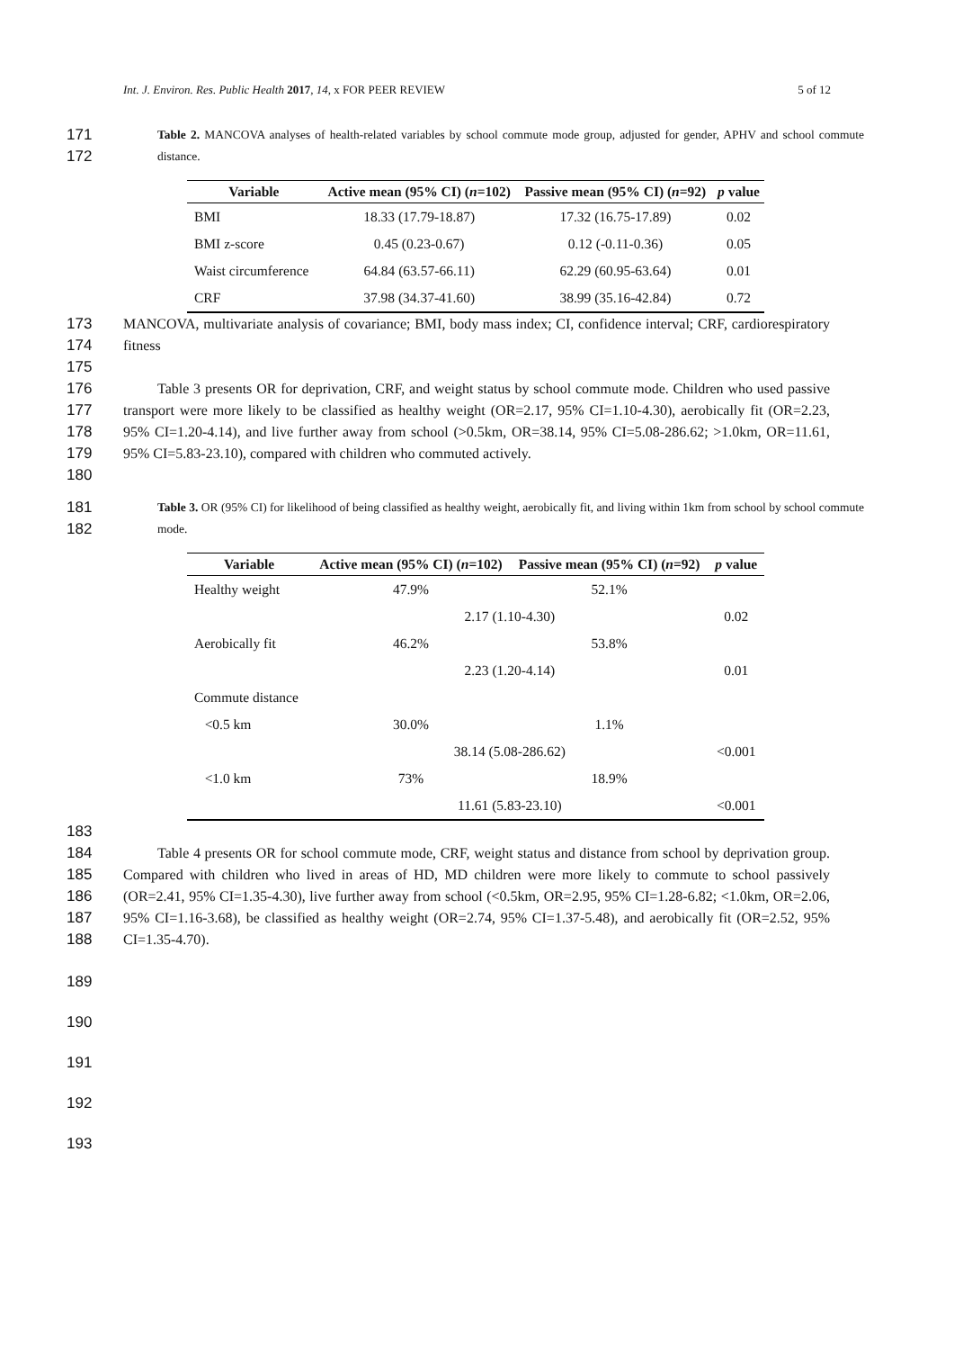Int. J. Environ. Res. Public Health 2017, 14, x FOR PEER REVIEW 5 of 12
171
172 Table 2. MANCOVA analyses of health-related variables by school commute mode group, adjusted for gender, APHV and school commute distance.
| Variable | Active mean (95% CI) ( n =102) | Passive mean (95% CI) ( n =92) | p value |
| --- | --- | --- | --- |
| BMI | 18.33 (17.79-18.87) | 17.32 (16.75-17.89) | 0.02 |
| BMI z-score | 0.45 (0.23-0.67) | 0.12 (-0.11-0.36) | 0.05 |
| Waist circumference | 64.84 (63.57-66.11) | 62.29 (60.95-63.64) | 0.01 |
| CRF | 37.98 (34.37-41.60) | 38.99 (35.16-42.84) | 0.72 |
173
174
175 MANCOVA, multivariate analysis of covariance; BMI, body mass index; CI, confidence interval; CRF, cardiorespiratory fitness
176
177
178
179
180 Table 3 presents OR for deprivation, CRF, and weight status by school commute mode. Children who used passive transport were more likely to be classified as healthy weight (OR=2.17, 95% CI=1.10-4.30), aerobically fit (OR=2.23, 95% CI=1.20-4.14), and live further away from school (>0.5km, OR=38.14, 95% CI=5.08-286.62; >1.0km, OR=11.61, 95% CI=5.83-23.10), compared with children who commuted actively.
181
182 Table 3. OR (95% CI) for likelihood of being classified as healthy weight, aerobically fit, and living within 1km from school by school commute mode.
| Variable | Active mean (95% CI) ( n =102) | Passive mean (95% CI) ( n =92) | p value |
| --- | --- | --- | --- |
| Healthy weight | 47.9% | 52.1% | |
| | 2.17 (1.10-4.30) | | 0.02 |
| Aerobically fit | 46.2% | 53.8% | |
| | 2.23 (1.20-4.14) | | 0.01 |
| Commute distance | | | |
| <0.5 km | 30.0% | 1.1% | |
| | 38.14 (5.08-286.62) | | <0.001 |
| <1.0 km | 73% | 18.9% | |
| | 11.61 (5.83-23.10) | | <0.001 |
183
184
185
186
187
188 Table 4 presents OR for school commute mode, CRF, weight status and distance from school by deprivation group. Compared with children who lived in areas of HD, MD children were more likely to commute to school passively (OR=2.41, 95% CI=1.35-4.30), live further away from school (<0.5km, OR=2.95, 95% CI=1.28-6.82; <1.0km, OR=2.06, 95% CI=1.16-3.68), be classified as healthy weight (OR=2.74, 95% CI=1.37-5.48), and aerobically fit (OR=2.52, 95% CI=1.35-4.70).
189
190
191
192
193